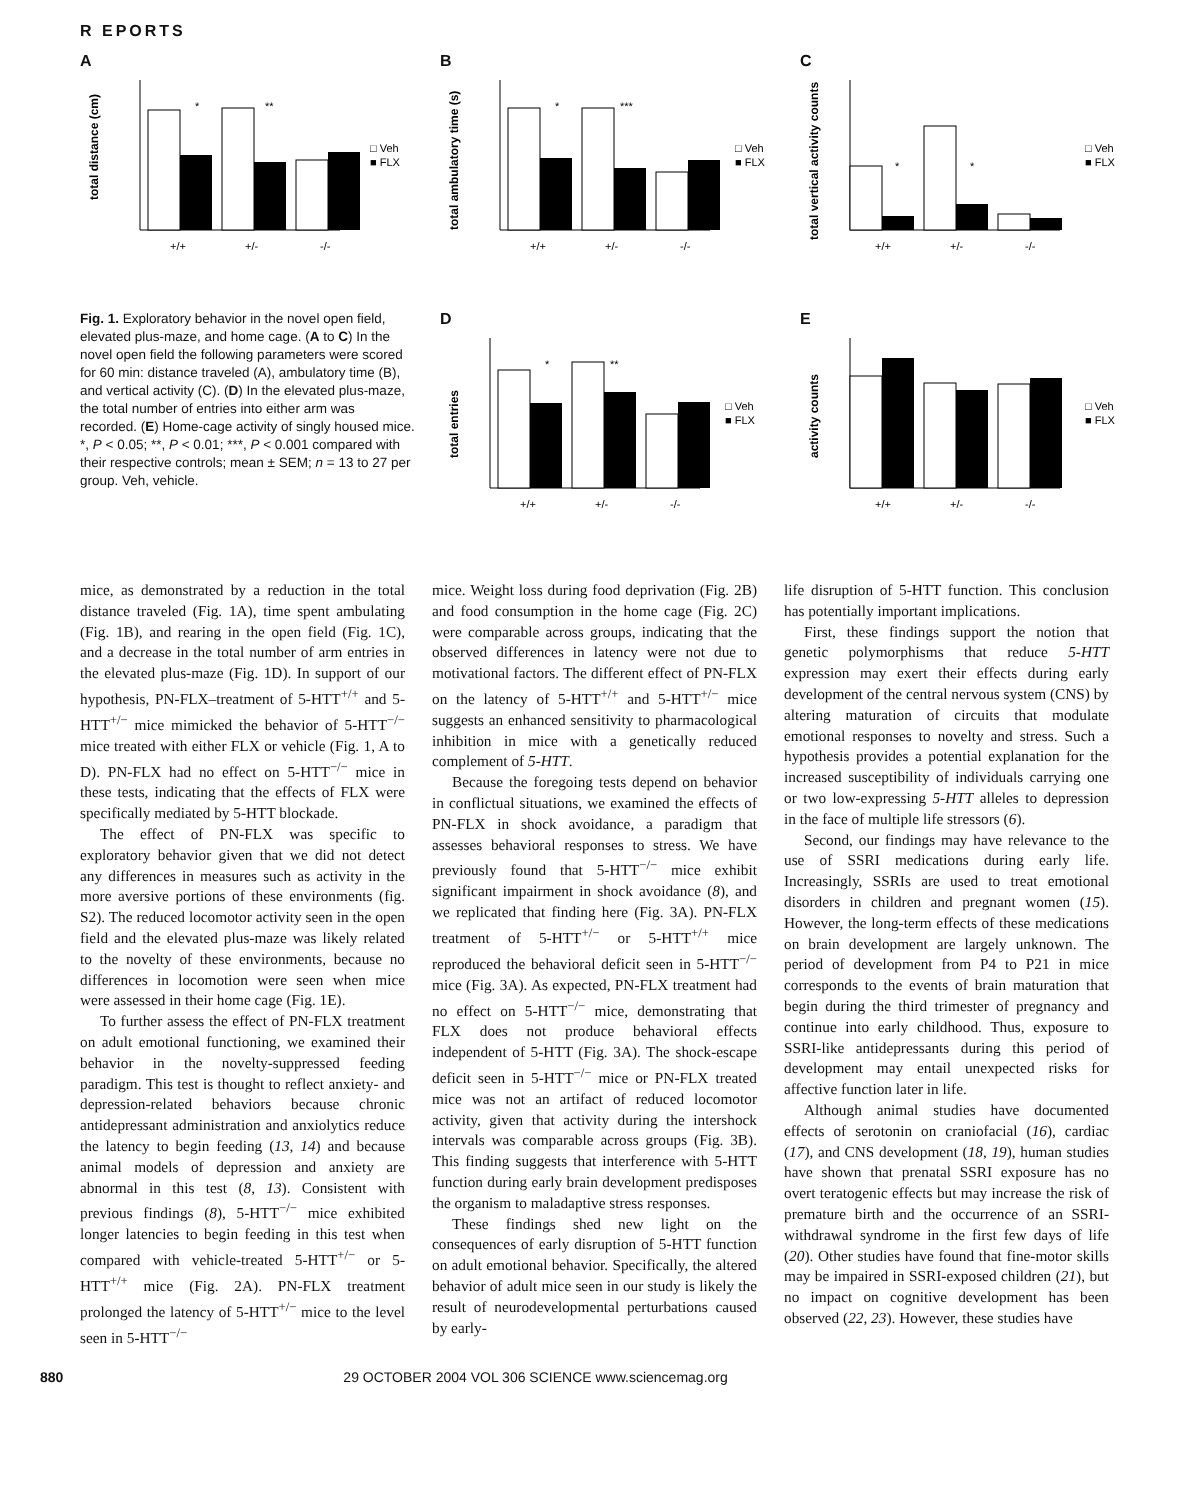R EPORTS
A
total distance (cm)
*
**
□ Veh
■ FLX
+/+
+/-
-/-
Fig. 1. Exploratory behavior in the novel open field, elevated plus-maze, and home cage. (A to C) In the novel open field the following parameters were scored for 60 min: distance traveled (A), ambulatory time (B), and vertical activity (C). (D) In the elevated plus-maze, the total number of entries into either arm was recorded. (E) Home-cage activity of singly housed mice. *, P < 0.05; **, P < 0.01; ***, P < 0.001 compared with their respective controls; mean ± SEM; n = 13 to 27 per group. Veh, vehicle.
B
total ambulatory time (s)
*
***
□ Veh
■ FLX
+/+
+/-
-/-
D
total entries
*
**
□ Veh
■ FLX
+/+
+/-
-/-
C
total vertical activity counts
*
*
□ Veh
■ FLX
+/+
+/-
-/-
E
activity counts
□ Veh
■ FLX
+/+
+/-
-/-
mice, as demonstrated by a reduction in the total distance traveled (Fig. 1A), time spent ambulating (Fig. 1B), and rearing in the open field (Fig. 1C), and a decrease in the total number of arm entries in the elevated plus-maze (Fig. 1D). In support of our hypothesis, PN-FLX–treatment of 5-HTT<sup>+/+</sup> and 5-HTT<sup>+/−</sup> mice mimicked the behavior of 5-HTT<sup>−/−</sup> mice treated with either FLX or vehicle (Fig. 1, A to D). PN-FLX had no effect on 5-HTT<sup>−/−</sup> mice in these tests, indicating that the effects of FLX were specifically mediated by 5-HTT blockade.
The effect of PN-FLX was specific to exploratory behavior given that we did not detect any differences in measures such as activity in the more aversive portions of these environments (fig. S2). The reduced locomotor activity seen in the open field and the elevated plus-maze was likely related to the novelty of these environments, because no differences in locomotion were seen when mice were assessed in their home cage (Fig. 1E).
To further assess the effect of PN-FLX treatment on adult emotional functioning, we examined their behavior in the novelty-suppressed feeding paradigm. This test is thought to reflect anxiety- and depression-related behaviors because chronic antidepressant administration and anxiolytics reduce the latency to begin feeding (13, 14) and because animal models of depression and anxiety are abnormal in this test (8, 13). Consistent with previous findings (8), 5-HTT<sup>−/−</sup> mice exhibited longer latencies to begin feeding in this test when compared with vehicle-treated 5-HTT<sup>+/−</sup> or 5-HTT<sup>+/+</sup> mice (Fig. 2A). PN-FLX treatment prolonged the latency of 5-HTT<sup>+/−</sup> mice to the level seen in 5-HTT<sup>−/−</sup>
mice. Weight loss during food deprivation (Fig. 2B) and food consumption in the home cage (Fig. 2C) were comparable across groups, indicating that the observed differences in latency were not due to motivational factors. The different effect of PN-FLX on the latency of 5-HTT<sup>+/+</sup> and 5-HTT<sup>+/−</sup> mice suggests an enhanced sensitivity to pharmacological inhibition in mice with a genetically reduced complement of 5-HTT.
Because the foregoing tests depend on behavior in conflictual situations, we examined the effects of PN-FLX in shock avoidance, a paradigm that assesses behavioral responses to stress. We have previously found that 5-HTT<sup>−/−</sup> mice exhibit significant impairment in shock avoidance (8), and we replicated that finding here (Fig. 3A). PN-FLX treatment of 5-HTT<sup>+/−</sup> or 5-HTT<sup>+/+</sup> mice reproduced the behavioral deficit seen in 5-HTT<sup>−/−</sup> mice (Fig. 3A). As expected, PN-FLX treatment had no effect on 5-HTT<sup>−/−</sup> mice, demonstrating that FLX does not produce behavioral effects independent of 5-HTT (Fig. 3A). The shock-escape deficit seen in 5-HTT<sup>−/−</sup> mice or PN-FLX treated mice was not an artifact of reduced locomotor activity, given that activity during the intershock intervals was comparable across groups (Fig. 3B). This finding suggests that interference with 5-HTT function during early brain development predisposes the organism to maladaptive stress responses.
These findings shed new light on the consequences of early disruption of 5-HTT function on adult emotional behavior. Specifically, the altered behavior of adult mice seen in our study is likely the result of neurodevelopmental perturbations caused by early-
life disruption of 5-HTT function. This conclusion has potentially important implications.
First, these findings support the notion that genetic polymorphisms that reduce 5-HTT expression may exert their effects during early development of the central nervous system (CNS) by altering maturation of circuits that modulate emotional responses to novelty and stress. Such a hypothesis provides a potential explanation for the increased susceptibility of individuals carrying one or two low-expressing 5-HTT alleles to depression in the face of multiple life stressors (6).
Second, our findings may have relevance to the use of SSRI medications during early life. Increasingly, SSRIs are used to treat emotional disorders in children and pregnant women (15). However, the long-term effects of these medications on brain development are largely unknown. The period of development from P4 to P21 in mice corresponds to the events of brain maturation that begin during the third trimester of pregnancy and continue into early childhood. Thus, exposure to SSRI-like antidepressants during this period of development may entail unexpected risks for affective function later in life.
Although animal studies have documented effects of serotonin on craniofacial (16), cardiac (17), and CNS development (18, 19), human studies have shown that prenatal SSRI exposure has no overt teratogenic effects but may increase the risk of premature birth and the occurrence of an SSRI-withdrawal syndrome in the first few days of life (20). Other studies have found that fine-motor skills may be impaired in SSRI-exposed children (21), but no impact on cognitive development has been observed (22, 23). However, these studies have
880 29 OCTOBER 2004 VOL 306 SCIENCE www.sciencemag.org